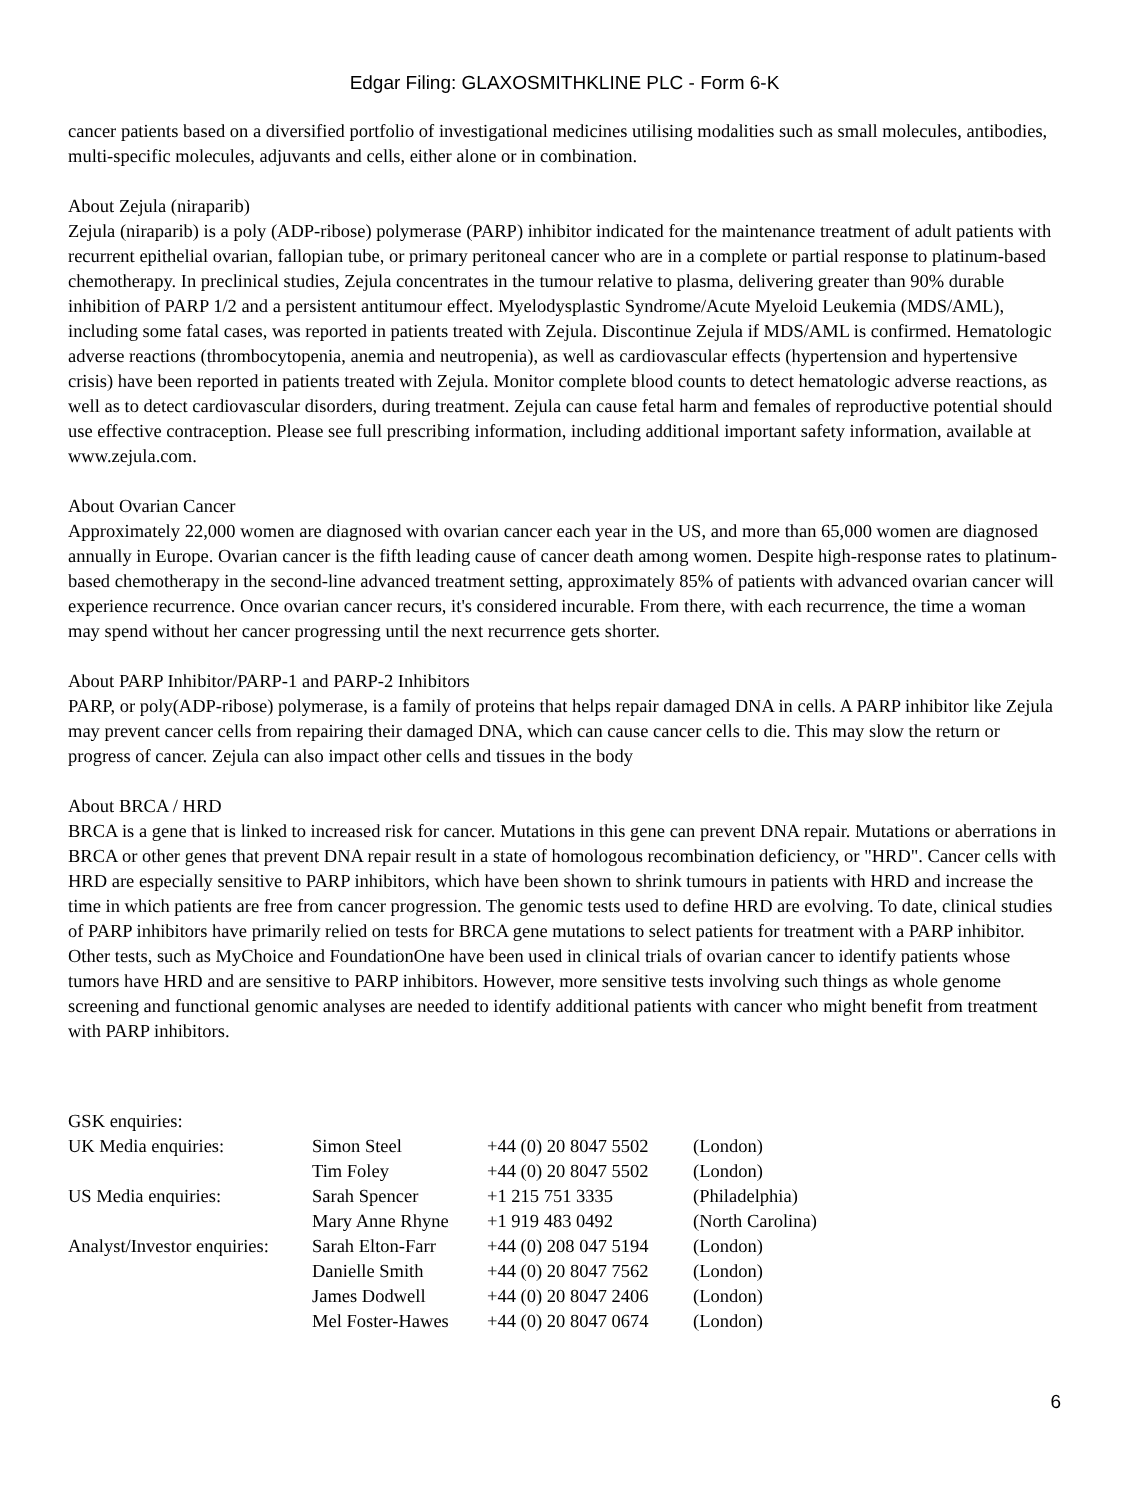Edgar Filing: GLAXOSMITHKLINE PLC - Form 6-K
cancer patients based on a diversified portfolio of investigational medicines utilising modalities such as small molecules, antibodies, multi-specific molecules, adjuvants and cells, either alone or in combination.
About Zejula (niraparib)
Zejula (niraparib) is a poly (ADP-ribose) polymerase (PARP) inhibitor indicated for the maintenance treatment of adult patients with recurrent epithelial ovarian, fallopian tube, or primary peritoneal cancer who are in a complete or partial response to platinum-based chemotherapy. In preclinical studies, Zejula concentrates in the tumour relative to plasma, delivering greater than 90% durable inhibition of PARP 1/2 and a persistent antitumour effect. Myelodysplastic Syndrome/Acute Myeloid Leukemia (MDS/AML), including some fatal cases, was reported in patients treated with Zejula. Discontinue Zejula if MDS/AML is confirmed. Hematologic adverse reactions (thrombocytopenia, anemia and neutropenia), as well as cardiovascular effects (hypertension and hypertensive crisis) have been reported in patients treated with Zejula. Monitor complete blood counts to detect hematologic adverse reactions, as well as to detect cardiovascular disorders, during treatment. Zejula can cause fetal harm and females of reproductive potential should use effective contraception. Please see full prescribing information, including additional important safety information, available at www.zejula.com.
About Ovarian Cancer
Approximately 22,000 women are diagnosed with ovarian cancer each year in the US, and more than 65,000 women are diagnosed annually in Europe. Ovarian cancer is the fifth leading cause of cancer death among women. Despite high-response rates to platinum-based chemotherapy in the second-line advanced treatment setting, approximately 85% of patients with advanced ovarian cancer will experience recurrence. Once ovarian cancer recurs, it's considered incurable. From there, with each recurrence, the time a woman may spend without her cancer progressing until the next recurrence gets shorter.
About PARP Inhibitor/PARP-1 and PARP-2 Inhibitors
PARP, or poly(ADP-ribose) polymerase, is a family of proteins that helps repair damaged DNA in cells. A PARP inhibitor like Zejula may prevent cancer cells from repairing their damaged DNA, which can cause cancer cells to die. This may slow the return or progress of cancer. Zejula can also impact other cells and tissues in the body
About BRCA / HRD
BRCA is a gene that is linked to increased risk for cancer. Mutations in this gene can prevent DNA repair. Mutations or aberrations in BRCA or other genes that prevent DNA repair result in a state of homologous recombination deficiency, or "HRD". Cancer cells with HRD are especially sensitive to PARP inhibitors, which have been shown to shrink tumours in patients with HRD and increase the time in which patients are free from cancer progression. The genomic tests used to define HRD are evolving. To date, clinical studies of PARP inhibitors have primarily relied on tests for BRCA gene mutations to select patients for treatment with a PARP inhibitor. Other tests, such as MyChoice and FoundationOne have been used in clinical trials of ovarian cancer to identify patients whose tumors have HRD and are sensitive to PARP inhibitors. However, more sensitive tests involving such things as whole genome screening and functional genomic analyses are needed to identify additional patients with cancer who might benefit from treatment with PARP inhibitors.
GSK enquiries:
| UK Media enquiries: | Simon Steel | +44 (0) 20 8047 5502 | (London) |
| | Tim Foley | +44 (0) 20 8047 5502 | (London) |
| US Media enquiries: | Sarah Spencer | +1 215 751 3335 | (Philadelphia) |
| | Mary Anne Rhyne | +1 919 483 0492 | (North Carolina) |
| Analyst/Investor enquiries: | Sarah Elton-Farr | +44 (0) 208 047 5194 | (London) |
| | Danielle Smith | +44 (0) 20 8047 7562 | (London) |
| | James Dodwell | +44 (0) 20 8047 2406 | (London) |
| | Mel Foster-Hawes | +44 (0) 20 8047 0674 | (London) |
6